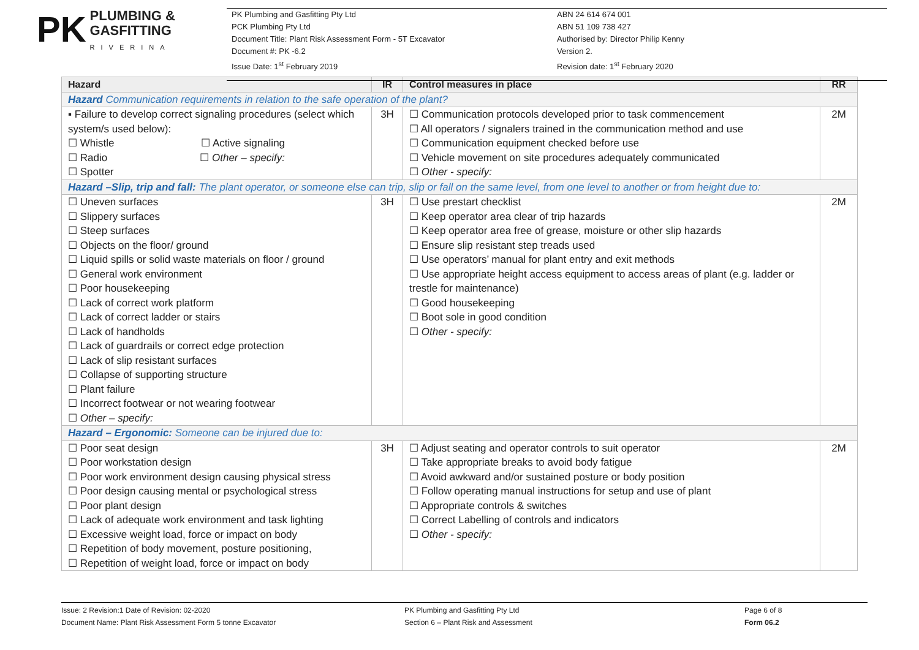PK PLUMBING &
GASFITTING
RIVERINA
PK Plumbing and Gasfitting Pty Ltd
PCK Plumbing Pty Ltd
Document Title: Plant Risk Assessment Form - 5T Excavator
Document #: PK -6.2
Issue Date: 1<sup>st</sup> February 2019
ABN 24 614 674 001
ABN 51 109 738 427
Authorised by: Director Philip Kenny
Version 2.
Revision date: 1<sup>st</sup> February 2020
| Hazard | IR | Control measures in place | RR |
| --- | --- | --- | --- |
| Hazard Communication requirements in relation to the safe operation of the plant? | | | |
| ▪ Failure to develop correct signaling procedures (select which system/s used below): ☐ Whistle ☐ Active signaling ☐ Radio ☐ Other – specify: ☐ Spotter | 3H | ☐ Communication protocols developed prior to task commencement ☐ All operators / signalers trained in the communication method and use ☐ Communication equipment checked before use ☐ Vehicle movement on site procedures adequately communicated ☐ Other - specify: | 2M |
| Hazard –Slip, trip and fall: The plant operator, or someone else can trip, slip or fall on the same level, from one level to another or from height due to: | | | |
| ☐ Uneven surfaces ☐ Slippery surfaces ☐ Steep surfaces ☐ Objects on the floor/ ground ☐ Liquid spills or solid waste materials on floor / ground ☐ General work environment ☐ Poor housekeeping ☐ Lack of correct work platform ☐ Lack of correct ladder or stairs ☐ Lack of handholds ☐ Lack of guardrails or correct edge protection ☐ Lack of slip resistant surfaces ☐ Collapse of supporting structure ☐ Plant failure ☐ Incorrect footwear or not wearing footwear ☐ Other – specify: | 3H | ☐ Use prestart checklist ☐ Keep operator area clear of trip hazards ☐ Keep operator area free of grease, moisture or other slip hazards ☐ Ensure slip resistant step treads used ☐ Use operators’ manual for plant entry and exit methods ☐ Use appropriate height access equipment to access areas of plant (e.g. ladder or trestle for maintenance) ☐ Good housekeeping ☐ Boot sole in good condition ☐ Other - specify: | 2M |
| Hazard – Ergonomic: Someone can be injured due to: | | | |
| ☐ Poor seat design ☐ Poor workstation design ☐ Poor work environment design causing physical stress ☐ Poor design causing mental or psychological stress ☐ Poor plant design ☐ Lack of adequate work environment and task lighting ☐ Excessive weight load, force or impact on body ☐ Repetition of body movement, posture positioning, ☐ Repetition of weight load, force or impact on body | 3H | ☐ Adjust seating and operator controls to suit operator ☐ Take appropriate breaks to avoid body fatigue ☐ Avoid awkward and/or sustained posture or body position ☐ Follow operating manual instructions for setup and use of plant ☐ Appropriate controls & switches ☐ Correct Labelling of controls and indicators ☐ Other - specify: | 2M |
Issue: 2 Revision:1 Date of Revision: 02-2020
Document Name: Plant Risk Assessment Form 5 tonne Excavator
PK Plumbing and Gasfitting Pty Ltd
Section 6 – Plant Risk and Assessment
Page 6 of 8
Form 06.2